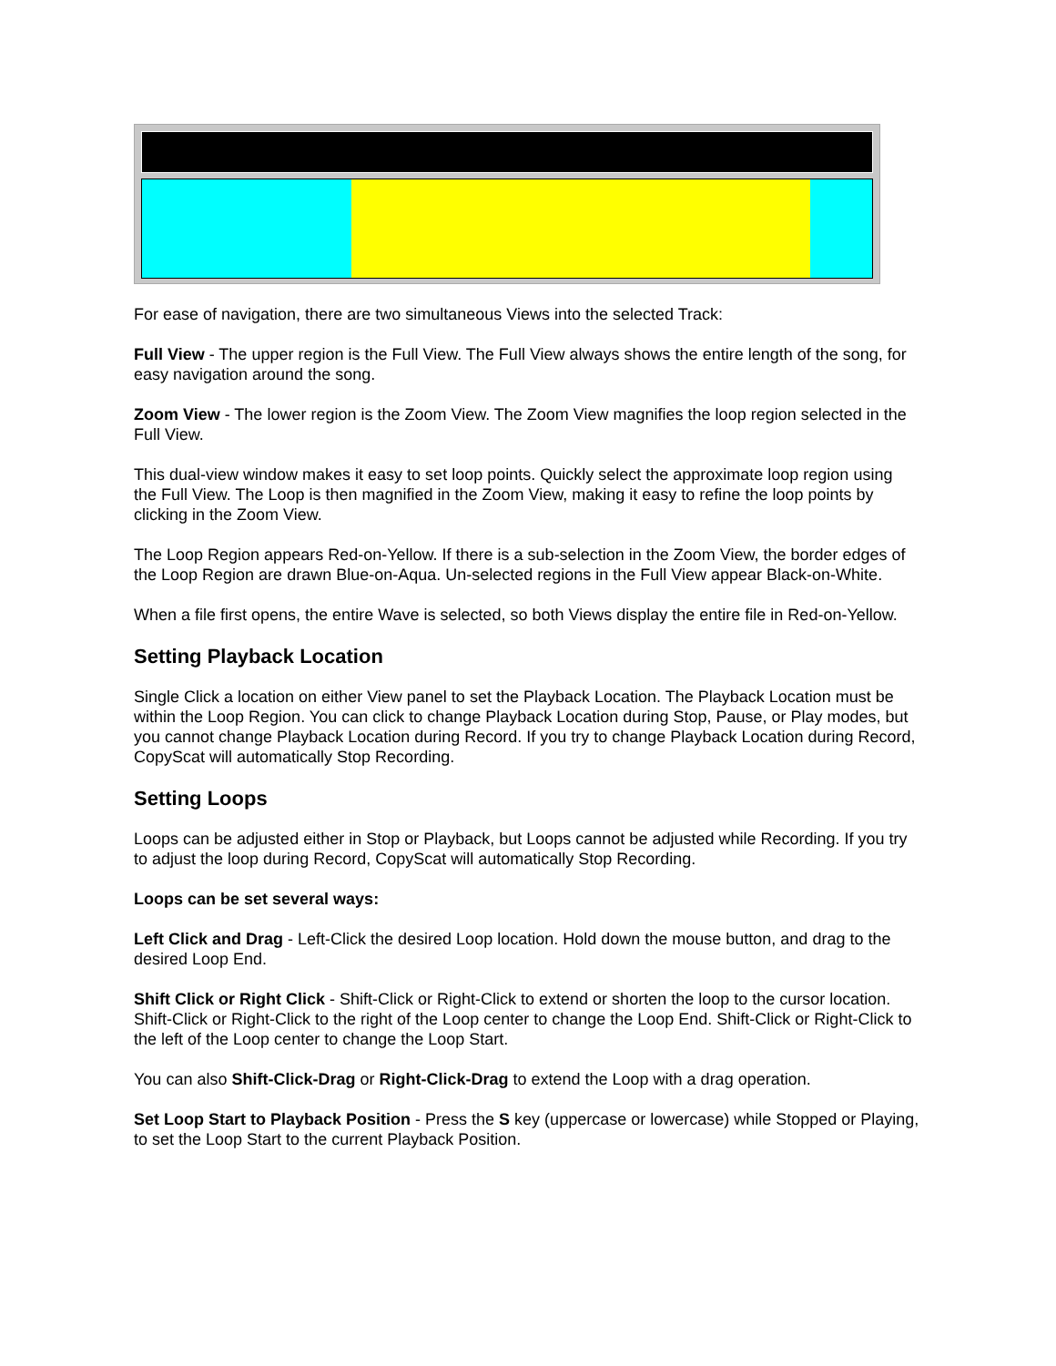For ease of navigation, there are two simultaneous Views into the selected Track:
Full View - The upper region is the Full View. The Full View always shows the entire length of the song, for easy navigation around the song.
Zoom View - The lower region is the Zoom View. The Zoom View magnifies the loop region selected in the Full View.
This dual-view window makes it easy to set loop points. Quickly select the approximate loop region using the Full View. The Loop is then magnified in the Zoom View, making it easy to refine the loop points by clicking in the Zoom View.
The Loop Region appears Red-on-Yellow. If there is a sub-selection in the Zoom View, the border edges of the Loop Region are drawn Blue-on-Aqua. Un-selected regions in the Full View appear Black-on-White.
When a file first opens, the entire Wave is selected, so both Views display the entire file in Red-on-Yellow.
Setting Playback Location
Single Click a location on either View panel to set the Playback Location. The Playback Location must be within the Loop Region. You can click to change Playback Location during Stop, Pause, or Play modes, but you cannot change Playback Location during Record. If you try to change Playback Location during Record, CopyScat will automatically Stop Recording.
Setting Loops
Loops can be adjusted either in Stop or Playback, but Loops cannot be adjusted while Recording. If you try to adjust the loop during Record, CopyScat will automatically Stop Recording.
Loops can be set several ways:
Left Click and Drag - Left-Click the desired Loop location. Hold down the mouse button, and drag to the desired Loop End.
Shift Click or Right Click - Shift-Click or Right-Click to extend or shorten the loop to the cursor location. Shift-Click or Right-Click to the right of the Loop center to change the Loop End. Shift-Click or Right-Click to the left of the Loop center to change the Loop Start.
You can also Shift-Click-Drag or Right-Click-Drag to extend the Loop with a drag operation.
Set Loop Start to Playback Position - Press the S key (uppercase or lowercase) while Stopped or Playing, to set the Loop Start to the current Playback Position.